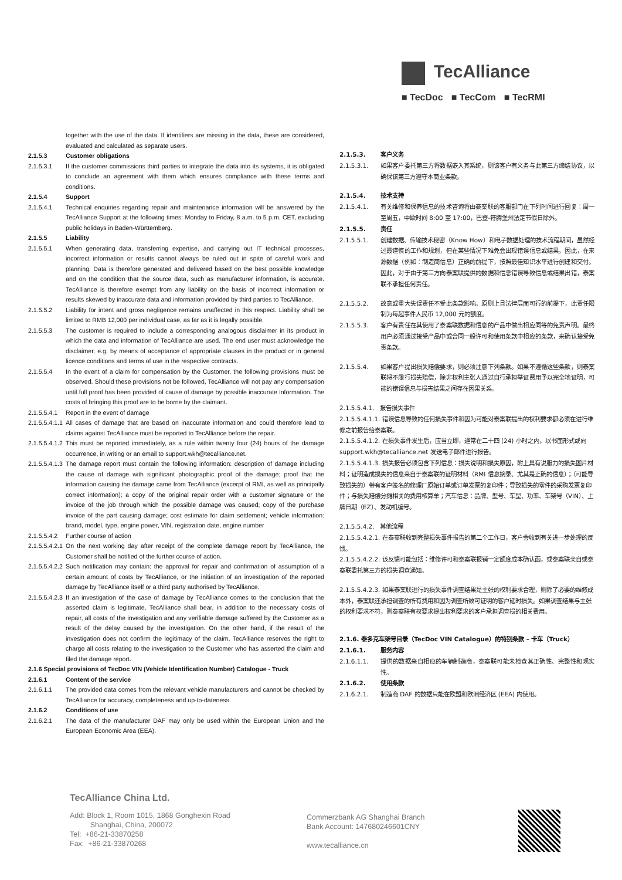TecAlliance
■ TecDoc ■ TecCom ■ TecRMI
together with the use of the data. If identifiers are missing in the data, these are considered, evaluated and calculated as separate users.
2.1.5.3 Customer obligations
2.1.5.3.1 If the customer commissions third parties to integrate the data into its systems, it is obligated to conclude an agreement with them which ensures compliance with these terms and conditions.
2.1.5.4 Support
2.1.5.4.1 Technical enquiries regarding repair and maintenance information will be answered by the TecAlliance Support at the following times: Monday to Friday, 8 a.m. to 5 p.m. CET, excluding public holidays in Baden-Württemberg.
2.1.5.5 Liability
2.1.5.5.1 When generating data, transferring expertise, and carrying out IT technical processes, incorrect information or results cannot always be ruled out in spite of careful work and planning. Data is therefore generated and delivered based on the best possible knowledge and on the condition that the source data, such as manufacturer information, is accurate. TecAlliance is therefore exempt from any liability on the basis of incorrect information or results skewed by inaccurate data and information provided by third parties to TecAlliance.
2.1.5.5.2 Liability for intent and gross negligence remains unaffected in this respect. Liability shall be limited to RMB 12,000 per individual case, as far as it is legally possible.
2.1.5.5.3 The customer is required to include a corresponding analogous disclaimer in its product in which the data and information of TecAlliance are used. The end user must acknowledge the disclaimer, e.g. by means of acceptance of appropriate clauses in the product or in general licence conditions and terms of use in the respective contracts.
2.1.5.5.4 In the event of a claim for compensation by the Customer, the following provisions must be observed. Should these provisions not be followed, TecAlliance will not pay any compensation until full proof has been provided of cause of damage by possible inaccurate information. The costs of bringing this proof are to be borne by the claimant.
2.1.5.5.4.1 Report in the event of damage
2.1.5.5.4.1.1 All cases of damage that are based on inaccurate information and could therefore lead to claims against TecAlliance must be reported to TecAlliance before the repair.
2.1.5.5.4.1.2 This must be reported immediately, as a rule within twenty four (24) hours of the damage occurrence, in writing or an email to support.wkh@tecalliance.net.
2.1.5.5.4.1.3 The damage report must contain the following information: description of damage including the cause of damage with significant photographic proof of the damage; proof that the information causing the damage came from TecAlliance (excerpt of RMI, as well as principally correct information); a copy of the original repair order with a customer signature or the invoice of the job through which the possible damage was caused; copy of the purchase invoice of the part causing damage; cost estimate for claim settlement; vehicle information: brand, model, type, engine power, VIN, registration date, engine number
2.1.5.5.4.2 Further course of action
2.1.5.5.4.2.1 On the next working day after receipt of the complete damage report by TecAlliance, the Customer shall be notified of the further course of action.
2.1.5.5.4.2.2 Such notification may contain: the approval for repair and confirmation of assumption of a certain amount of costs by TecAlliance, or the initiation of an investigation of the reported damage by TecAlliance itself or a third party authorised by TecAlliance.
2.1.5.5.4.2.3 If an investigation of the case of damage by TecAlliance comes to the conclusion that the asserted claim is legitimate, TecAlliance shall bear, in addition to the necessary costs of repair, all costs of the investigation and any verifiable damage suffered by the Customer as a result of the delay caused by the investigation. On the other hand, if the result of the investigation does not confirm the legitimacy of the claim, TecAlliance reserves the right to charge all costs relating to the investigation to the Customer who has asserted the claim and filed the damage report.
2.1.6 Special provisions of TecDoc VIN (Vehicle Identification Number) Catalogue - Truck
2.1.6.1 Content of the service
2.1.6.1.1 The provided data comes from the relevant vehicle manufacturers and cannot be checked by TecAlliance for accuracy, completeness and up-to-dateness.
2.1.6.2 Conditions of use
2.1.6.2.1 The data of the manufacturer DAF may only be used within the European Union and the European Economic Area (EEA).
2.1.5.3. 客户义务
2.1.5.3.1. 如果客户委托第三方将数据嵌入其系统，则该客户有义务与此第三方缔结协议，以确保该第三方遵守本商业条款。
2.1.5.4. 技术支持
2.1.5.4.1. 有关维修和保养信息的技术咨询将由泰案联的客服部门在下列时间进行回复：周一至周五，中欧时间 8:00 至 17:00，巴登-符腾堡州法定节假日除外。
2.1.5.5. 责任
2.1.5.5.1. 创建数据、传输技术秘密（Know How）和电子数据处理的技术流程期间，虽然经过最谨慎的工作和规划，但在某些情况下难免会出现错误信息或结果。因此，在来源数据（例如：制造商信息）正确的前提下，按照最佳知识水平进行创建和交付。因此，对于由于第三方向泰案联提供的数据和信息错误导致信息或结果出错，泰案联不承担任何责任。
2.1.5.5.2. 故意或重大失误责任不受此条款影响。原则上且法律层面可行的前提下，此责任限制为每起事件人民币 12,000 元的额度。
2.1.5.5.3. 客户有责任在其使用了泰案联数据和信息的产品中做出相应同等的免责声明。最终用户必须通过接受产品中或合同一般许可和使用条款中相应的条款，来确认接受免责条款。
2.1.5.5.4. 如果客户提出损失赔偿要求，则必须注意下列条款。如果不遵循这些条款，则泰案联将不履行损失赔偿，除非权利主张人通过自行承担举证费用予以完全地证明，可能的错误信息与损害结果之间存在因果关系。
2.1.5.5.4.1.　报告损失事件
2.1.5.5.4.1.1. 错误信息导致的任何损失事件和因为可能对泰案联提出的权利要求都必须在进行维修之前报告给泰案联。
2.1.5.5.4.1.2. 在损失事件发生后，应当立即，通常在二十四 (24) 小时之内，以书面形式或向 support.wkh@tecalliance.net 发送电子邮件进行报告。
2.1.5.5.4.1.3. 损失报告必须包含下列信息：损失说明和损失原因，附上具有说服力的损失图片材料；证明造成损失的信息来自于泰案联的证明材料（RMI 信息摘录、尤其是正确的信息）；（可能导致损失的）带有客户签名的修理厂原始订单或订单发票的复印件；导致损失的零件的采购发票复印件；与损失赔偿分摊相关的费用核算单；汽车信息：品牌、型号、车型、功率、车架号（VIN）、上牌日期（EZ）、发动机编号。
2.1.5.5.4.2.　其他流程
2.1.5.5.4.2.1. 在泰案联收到完整损失事件报告的第二个工作日，客户会收到有关进一步处理的反馈。
2.1.5.5.4.2.2. 该反馈可能包括：维修许可和泰案联报销一定额度成本确认函，或泰案联亲自或泰案联委托第三方的损失调查通知。
2.1.5.5.4.2.3. 如果泰案联进行的损失事件调查结果是主张的权利要求合理，则除了必要的维修成本外，泰案联还承担调查的所有费用和因为调查所致可证明的客户延时损失。如果调查结果与主张的权利要求不符，则泰案联有权要求提出权利要求的客户承担调查损的相关费用。
2.1.6. 泰多克车架号目录（TecDoc VIN Catalogue）的特别条款 – 卡车（Truck）
2.1.6.1. 服务内容
2.1.6.1.1. 提供的数据来自相应的车辆制造商，泰案联可能未检查其正确性、完整性和现实性。
2.1.6.2. 使用条款
2.1.6.2.1. 制造商 DAF 的数据只能在欧盟和欧洲经济区 (EEA) 内使用。
TecAlliance China Ltd.
Add: Block 1, Room 1015, 1868 Gonghexin Road
Shanghai, China, 200072
Tel: +86-21-33870258
Fax: +86-21-33870268
Commerzbank AG Shanghai Branch
Bank Account: 147680246601CNY
www.tecalliance.cn